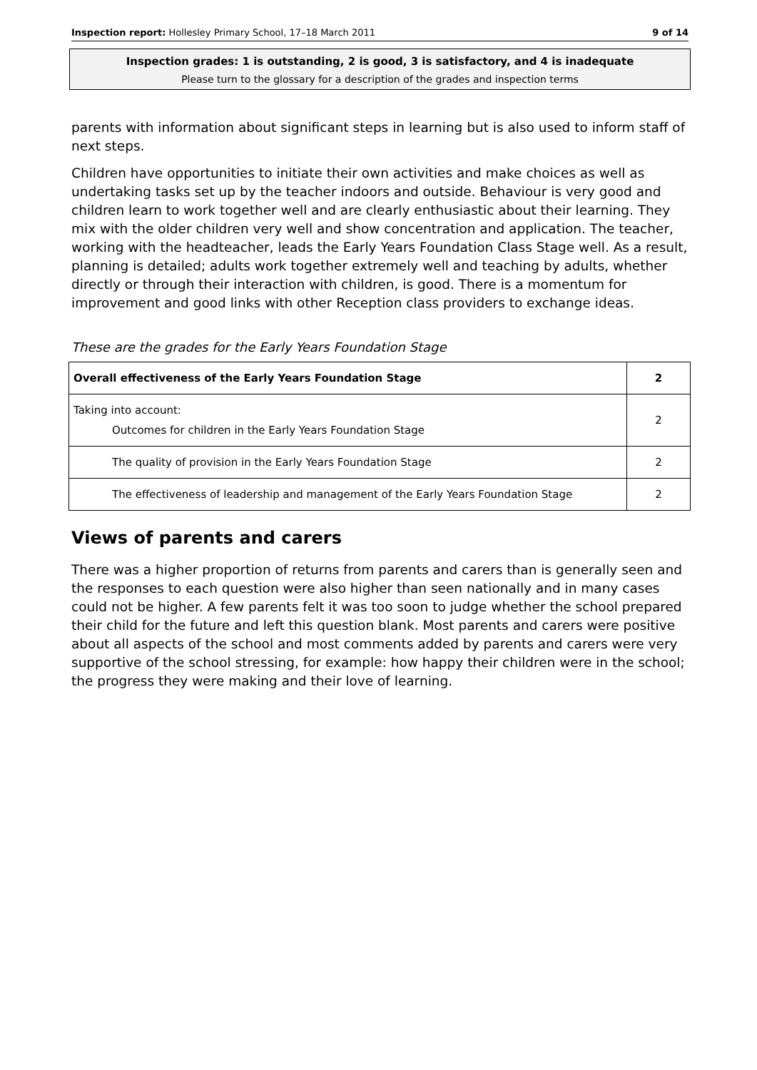Inspection report: Hollesley Primary School, 17–18 March 2011 9 of 14
Inspection grades: 1 is outstanding, 2 is good, 3 is satisfactory, and 4 is inadequate
Please turn to the glossary for a description of the grades and inspection terms
parents with information about significant steps in learning but is also used to inform staff of next steps.
Children have opportunities to initiate their own activities and make choices as well as undertaking tasks set up by the teacher indoors and outside. Behaviour is very good and children learn to work together well and are clearly enthusiastic about their learning. They mix with the older children very well and show concentration and application. The teacher, working with the headteacher, leads the Early Years Foundation Class Stage well. As a result, planning is detailed; adults work together extremely well and teaching by adults, whether directly or through their interaction with children, is good. There is a momentum for improvement and good links with other Reception class providers to exchange ideas.
These are the grades for the Early Years Foundation Stage
| Overall effectiveness of the Early Years Foundation Stage | 2 |
| Taking into account: Outcomes for children in the Early Years Foundation Stage | 2 |
| The quality of provision in the Early Years Foundation Stage | 2 |
| The effectiveness of leadership and management of the Early Years Foundation Stage | 2 |
Views of parents and carers
There was a higher proportion of returns from parents and carers than is generally seen and the responses to each question were also higher than seen nationally and in many cases could not be higher. A few parents felt it was too soon to judge whether the school prepared their child for the future and left this question blank. Most parents and carers were positive about all aspects of the school and most comments added by parents and carers were very supportive of the school stressing, for example: how happy their children were in the school; the progress they were making and their love of learning.